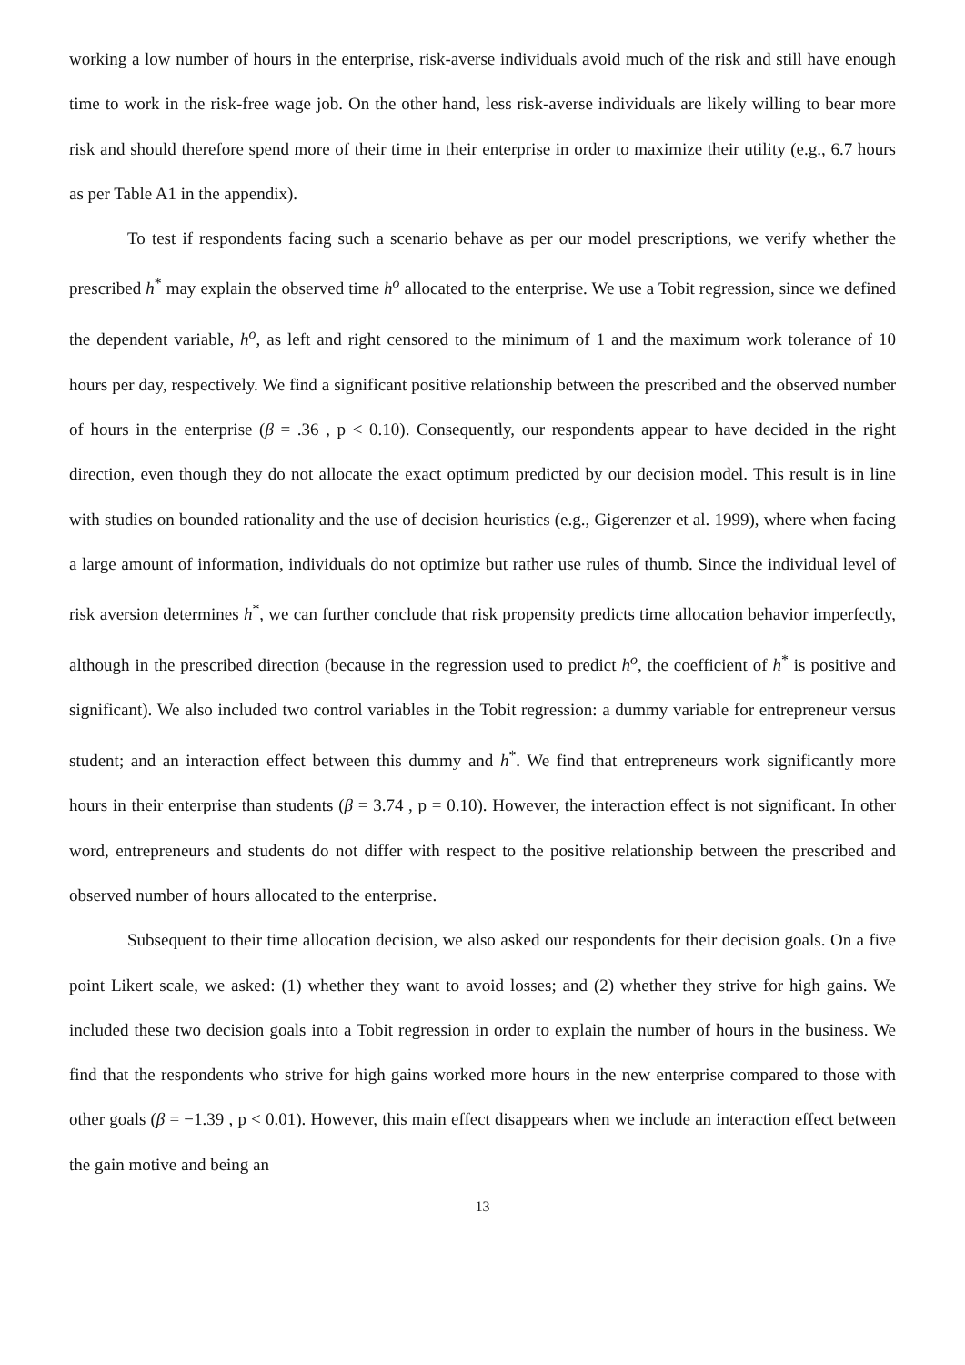working a low number of hours in the enterprise, risk-averse individuals avoid much of the risk and still have enough time to work in the risk-free wage job. On the other hand, less risk-averse individuals are likely willing to bear more risk and should therefore spend more of their time in their enterprise in order to maximize their utility (e.g., 6.7 hours as per Table A1 in the appendix).
To test if respondents facing such a scenario behave as per our model prescriptions, we verify whether the prescribed h<sup>*</sup> may explain the observed time h<sup>o</sup> allocated to the enterprise. We use a Tobit regression, since we defined the dependent variable, h<sup>o</sup>, as left and right censored to the minimum of 1 and the maximum work tolerance of 10 hours per day, respectively. We find a significant positive relationship between the prescribed and the observed number of hours in the enterprise (β = .36 , p < 0.10). Consequently, our respondents appear to have decided in the right direction, even though they do not allocate the exact optimum predicted by our decision model. This result is in line with studies on bounded rationality and the use of decision heuristics (e.g., Gigerenzer et al. 1999), where when facing a large amount of information, individuals do not optimize but rather use rules of thumb. Since the individual level of risk aversion determines h<sup>*</sup>, we can further conclude that risk propensity predicts time allocation behavior imperfectly, although in the prescribed direction (because in the regression used to predict h<sup>o</sup>, the coefficient of h<sup>*</sup> is positive and significant). We also included two control variables in the Tobit regression: a dummy variable for entrepreneur versus student; and an interaction effect between this dummy and h<sup>*</sup>. We find that entrepreneurs work significantly more hours in their enterprise than students (β = 3.74 , p = 0.10). However, the interaction effect is not significant. In other word, entrepreneurs and students do not differ with respect to the positive relationship between the prescribed and observed number of hours allocated to the enterprise.
Subsequent to their time allocation decision, we also asked our respondents for their decision goals. On a five point Likert scale, we asked: (1) whether they want to avoid losses; and (2) whether they strive for high gains. We included these two decision goals into a Tobit regression in order to explain the number of hours in the business. We find that the respondents who strive for high gains worked more hours in the new enterprise compared to those with other goals (β = −1.39 , p < 0.01). However, this main effect disappears when we include an interaction effect between the gain motive and being an
13